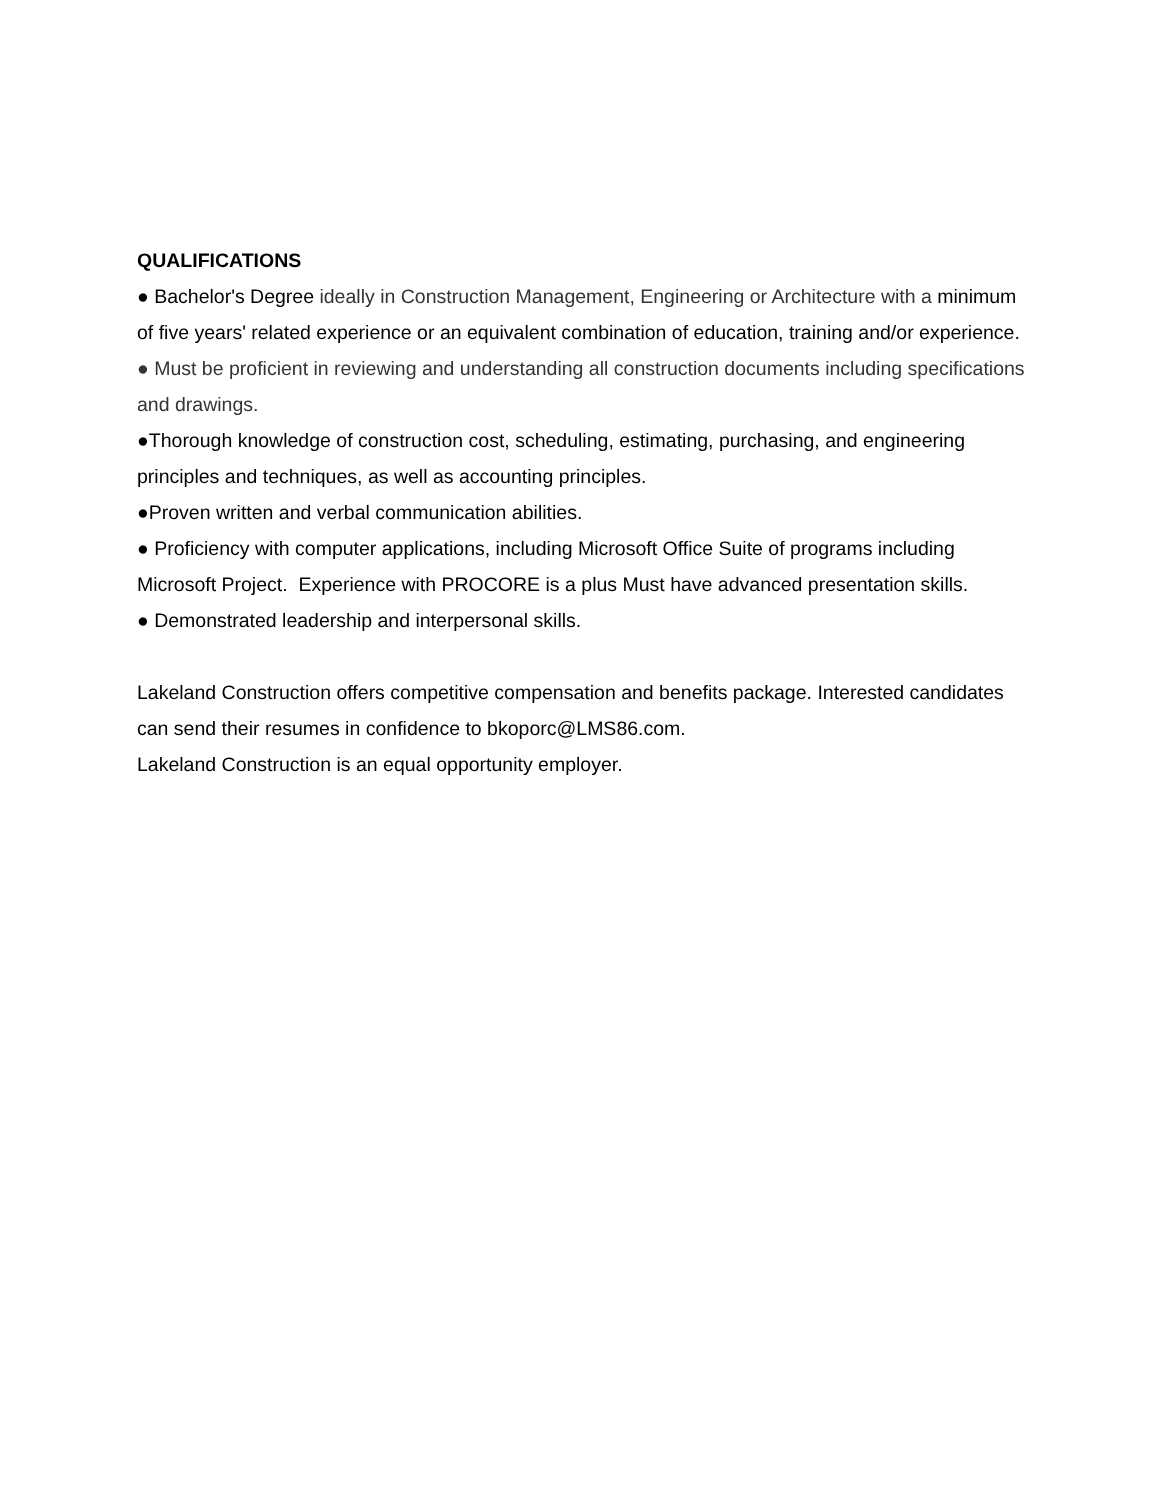QUALIFICATIONS
● Bachelor's Degree ideally in Construction Management, Engineering or Architecture with a minimum of five years' related experience or an equivalent combination of education, training and/or experience.
● Must be proficient in reviewing and understanding all construction documents including specifications and drawings.
●Thorough knowledge of construction cost, scheduling, estimating, purchasing, and engineering principles and techniques, as well as accounting principles.
●Proven written and verbal communication abilities.
● Proficiency with computer applications, including Microsoft Office Suite of programs including Microsoft Project. Experience with PROCORE is a plus Must have advanced presentation skills.
● Demonstrated leadership and interpersonal skills.
Lakeland Construction offers competitive compensation and benefits package. Interested candidates can send their resumes in confidence to bkoporc@LMS86.com.
Lakeland Construction is an equal opportunity employer.